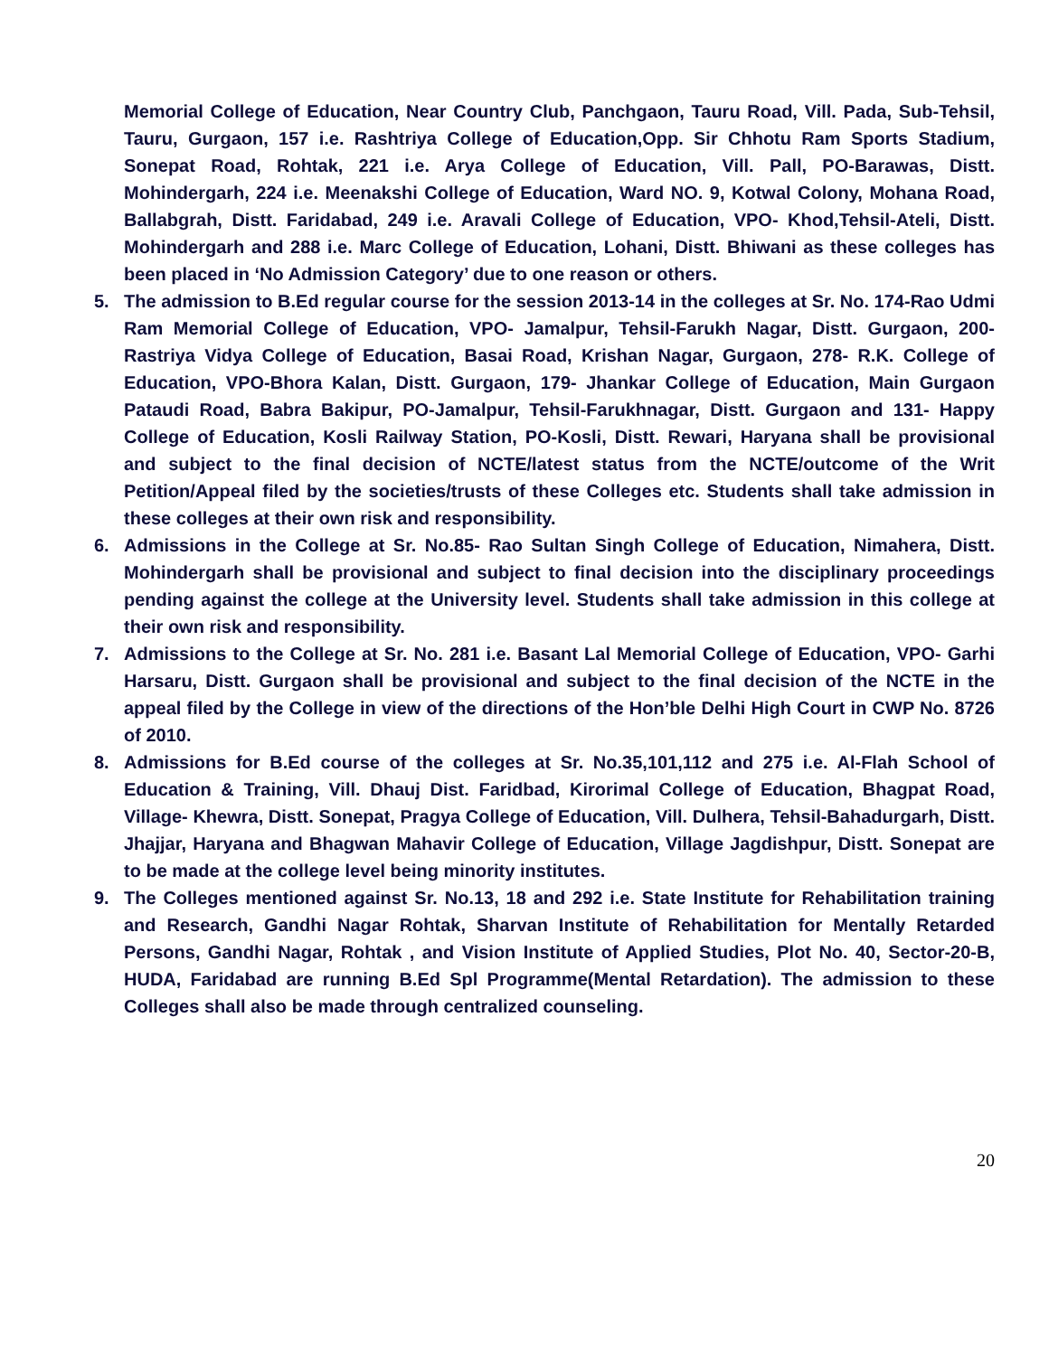Memorial College of Education, Near Country Club, Panchgaon, Tauru Road, Vill. Pada, Sub-Tehsil, Tauru, Gurgaon, 157 i.e. Rashtriya College of Education,Opp. Sir Chhotu Ram Sports Stadium, Sonepat Road, Rohtak, 221 i.e. Arya College of Education, Vill. Pall, PO-Barawas, Distt. Mohindergarh, 224 i.e. Meenakshi College of Education, Ward NO. 9, Kotwal Colony, Mohana Road, Ballabgrah, Distt. Faridabad, 249 i.e. Aravali College of Education, VPO- Khod,Tehsil-Ateli, Distt. Mohindergarh and 288 i.e. Marc College of Education, Lohani, Distt. Bhiwani as these colleges has been placed in ‘No Admission Category’ due to one reason or others.
5. The admission to B.Ed regular course for the session 2013-14 in the colleges at Sr. No. 174-Rao Udmi Ram Memorial College of Education, VPO- Jamalpur, Tehsil-Farukh Nagar, Distt. Gurgaon, 200-Rastriya Vidya College of Education, Basai Road, Krishan Nagar, Gurgaon, 278- R.K. College of Education, VPO-Bhora Kalan, Distt. Gurgaon, 179- Jhankar College of Education, Main Gurgaon Pataudi Road, Babra Bakipur, PO-Jamalpur, Tehsil-Farukhnagar, Distt. Gurgaon and 131- Happy College of Education, Kosli Railway Station, PO-Kosli, Distt. Rewari, Haryana shall be provisional and subject to the final decision of NCTE/latest status from the NCTE/outcome of the Writ Petition/Appeal filed by the societies/trusts of these Colleges etc. Students shall take admission in these colleges at their own risk and responsibility.
6. Admissions in the College at Sr. No.85- Rao Sultan Singh College of Education, Nimahera, Distt. Mohindergarh shall be provisional and subject to final decision into the disciplinary proceedings pending against the college at the University level. Students shall take admission in this college at their own risk and responsibility.
7. Admissions to the College at Sr. No. 281 i.e. Basant Lal Memorial College of Education, VPO- Garhi Harsaru, Distt. Gurgaon shall be provisional and subject to the final decision of the NCTE in the appeal filed by the College in view of the directions of the Hon’ble Delhi High Court in CWP No. 8726 of 2010.
8. Admissions for B.Ed course of the colleges at Sr. No.35,101,112 and 275 i.e. Al-Flah School of Education & Training, Vill. Dhauj Dist. Faridbad, Kirorimal College of Education, Bhagpat Road, Village- Khewra, Distt. Sonepat, Pragya College of Education, Vill. Dulhera, Tehsil-Bahadurgarh, Distt. Jhajjar, Haryana and Bhagwan Mahavir College of Education, Village Jagdishpur, Distt. Sonepat are to be made at the college level being minority institutes.
9. The Colleges mentioned against Sr. No.13, 18 and 292 i.e. State Institute for Rehabilitation training and Research, Gandhi Nagar Rohtak, Sharvan Institute of Rehabilitation for Mentally Retarded Persons, Gandhi Nagar, Rohtak , and Vision Institute of Applied Studies, Plot No. 40, Sector-20-B, HUDA, Faridabad are running B.Ed Spl Programme(Mental Retardation). The admission to these Colleges shall also be made through centralized counseling.
20